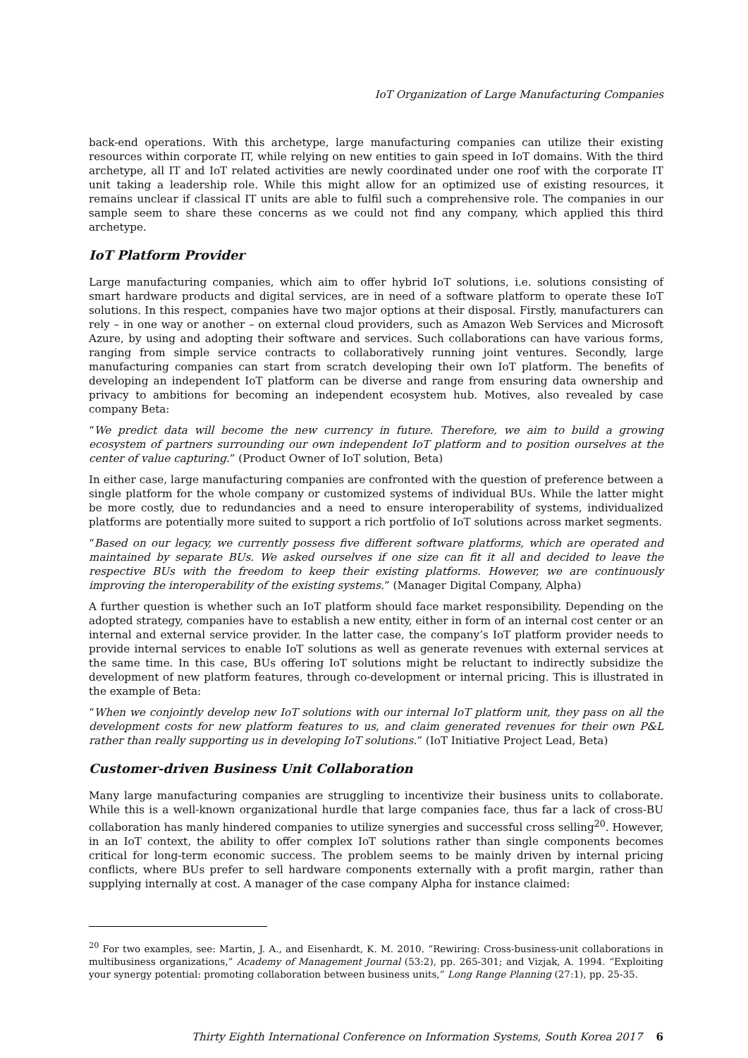IoT Organization of Large Manufacturing Companies
back-end operations. With this archetype, large manufacturing companies can utilize their existing resources within corporate IT, while relying on new entities to gain speed in IoT domains. With the third archetype, all IT and IoT related activities are newly coordinated under one roof with the corporate IT unit taking a leadership role. While this might allow for an optimized use of existing resources, it remains unclear if classical IT units are able to fulfil such a comprehensive role. The companies in our sample seem to share these concerns as we could not find any company, which applied this third archetype.
IoT Platform Provider
Large manufacturing companies, which aim to offer hybrid IoT solutions, i.e. solutions consisting of smart hardware products and digital services, are in need of a software platform to operate these IoT solutions. In this respect, companies have two major options at their disposal. Firstly, manufacturers can rely – in one way or another – on external cloud providers, such as Amazon Web Services and Microsoft Azure, by using and adopting their software and services. Such collaborations can have various forms, ranging from simple service contracts to collaboratively running joint ventures. Secondly, large manufacturing companies can start from scratch developing their own IoT platform. The benefits of developing an independent IoT platform can be diverse and range from ensuring data ownership and privacy to ambitions for becoming an independent ecosystem hub. Motives, also revealed by case company Beta:
“We predict data will become the new currency in future. Therefore, we aim to build a growing ecosystem of partners surrounding our own independent IoT platform and to position ourselves at the center of value capturing.” (Product Owner of IoT solution, Beta)
In either case, large manufacturing companies are confronted with the question of preference between a single platform for the whole company or customized systems of individual BUs. While the latter might be more costly, due to redundancies and a need to ensure interoperability of systems, individualized platforms are potentially more suited to support a rich portfolio of IoT solutions across market segments.
“Based on our legacy, we currently possess five different software platforms, which are operated and maintained by separate BUs. We asked ourselves if one size can fit it all and decided to leave the respective BUs with the freedom to keep their existing platforms. However, we are continuously improving the interoperability of the existing systems.” (Manager Digital Company, Alpha)
A further question is whether such an IoT platform should face market responsibility. Depending on the adopted strategy, companies have to establish a new entity, either in form of an internal cost center or an internal and external service provider. In the latter case, the company’s IoT platform provider needs to provide internal services to enable IoT solutions as well as generate revenues with external services at the same time. In this case, BUs offering IoT solutions might be reluctant to indirectly subsidize the development of new platform features, through co-development or internal pricing. This is illustrated in the example of Beta:
“When we conjointly develop new IoT solutions with our internal IoT platform unit, they pass on all the development costs for new platform features to us, and claim generated revenues for their own P&L rather than really supporting us in developing IoT solutions.” (IoT Initiative Project Lead, Beta)
Customer-driven Business Unit Collaboration
Many large manufacturing companies are struggling to incentivize their business units to collaborate. While this is a well-known organizational hurdle that large companies face, thus far a lack of cross-BU collaboration has manly hindered companies to utilize synergies and successful cross selling<sup>20</sup>. However, in an IoT context, the ability to offer complex IoT solutions rather than single components becomes critical for long-term economic success. The problem seems to be mainly driven by internal pricing conflicts, where BUs prefer to sell hardware components externally with a profit margin, rather than supplying internally at cost. A manager of the case company Alpha for instance claimed:
<sup>20</sup> For two examples, see: Martin, J. A., and Eisenhardt, K. M. 2010. “Rewiring: Cross-business-unit collaborations in multibusiness organizations,” Academy of Management Journal (53:2), pp. 265-301; and Vizjak, A. 1994. “Exploiting your synergy potential: promoting collaboration between business units,” Long Range Planning (27:1), pp. 25-35.
Thirty Eighth International Conference on Information Systems, South Korea 2017 6